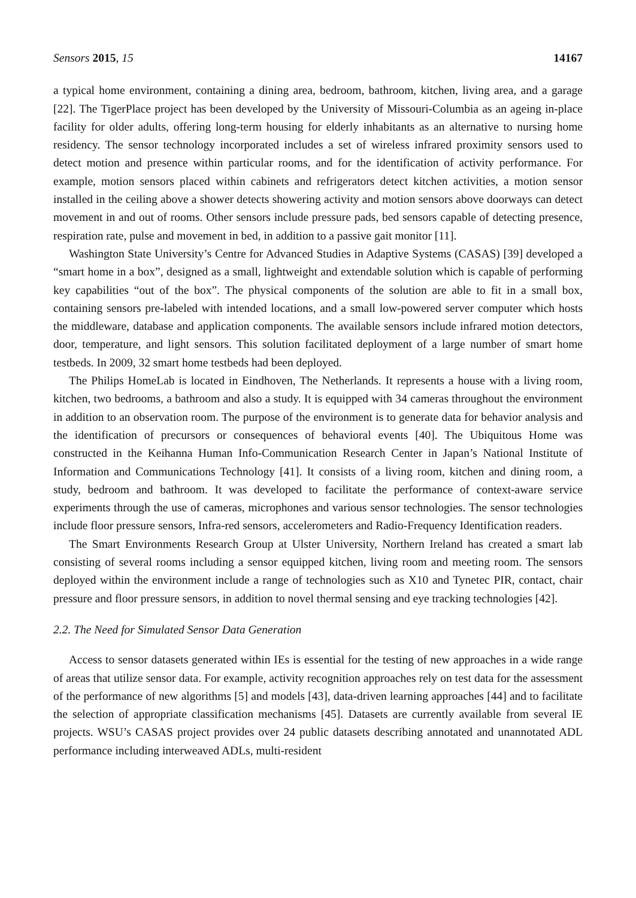Sensors 2015, 15 14167
a typical home environment, containing a dining area, bedroom, bathroom, kitchen, living area, and a garage [22]. The TigerPlace project has been developed by the University of Missouri-Columbia as an ageing in-place facility for older adults, offering long-term housing for elderly inhabitants as an alternative to nursing home residency. The sensor technology incorporated includes a set of wireless infrared proximity sensors used to detect motion and presence within particular rooms, and for the identification of activity performance. For example, motion sensors placed within cabinets and refrigerators detect kitchen activities, a motion sensor installed in the ceiling above a shower detects showering activity and motion sensors above doorways can detect movement in and out of rooms. Other sensors include pressure pads, bed sensors capable of detecting presence, respiration rate, pulse and movement in bed, in addition to a passive gait monitor [11].
Washington State University’s Centre for Advanced Studies in Adaptive Systems (CASAS) [39] developed a “smart home in a box”, designed as a small, lightweight and extendable solution which is capable of performing key capabilities “out of the box”. The physical components of the solution are able to fit in a small box, containing sensors pre-labeled with intended locations, and a small low-powered server computer which hosts the middleware, database and application components. The available sensors include infrared motion detectors, door, temperature, and light sensors. This solution facilitated deployment of a large number of smart home testbeds. In 2009, 32 smart home testbeds had been deployed.
The Philips HomeLab is located in Eindhoven, The Netherlands. It represents a house with a living room, kitchen, two bedrooms, a bathroom and also a study. It is equipped with 34 cameras throughout the environment in addition to an observation room. The purpose of the environment is to generate data for behavior analysis and the identification of precursors or consequences of behavioral events [40]. The Ubiquitous Home was constructed in the Keihanna Human Info-Communication Research Center in Japan’s National Institute of Information and Communications Technology [41]. It consists of a living room, kitchen and dining room, a study, bedroom and bathroom. It was developed to facilitate the performance of context-aware service experiments through the use of cameras, microphones and various sensor technologies. The sensor technologies include floor pressure sensors, Infra-red sensors, accelerometers and Radio-Frequency Identification readers.
The Smart Environments Research Group at Ulster University, Northern Ireland has created a smart lab consisting of several rooms including a sensor equipped kitchen, living room and meeting room. The sensors deployed within the environment include a range of technologies such as X10 and Tynetec PIR, contact, chair pressure and floor pressure sensors, in addition to novel thermal sensing and eye tracking technologies [42].
2.2. The Need for Simulated Sensor Data Generation
Access to sensor datasets generated within IEs is essential for the testing of new approaches in a wide range of areas that utilize sensor data. For example, activity recognition approaches rely on test data for the assessment of the performance of new algorithms [5] and models [43], data-driven learning approaches [44] and to facilitate the selection of appropriate classification mechanisms [45]. Datasets are currently available from several IE projects. WSU’s CASAS project provides over 24 public datasets describing annotated and unannotated ADL performance including interweaved ADLs, multi-resident